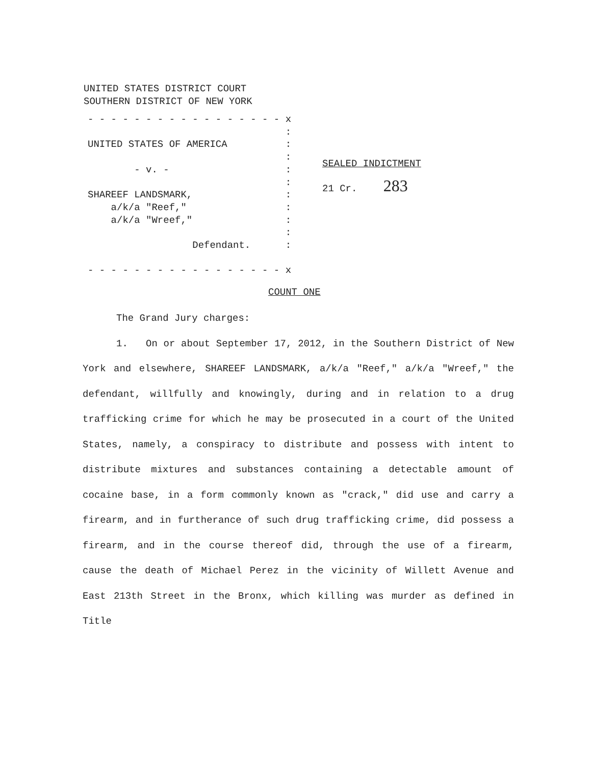UNITED STATES DISTRICT COURT
SOUTHERN DISTRICT OF NEW YORK
- - - - - - - - - - - - - - - - - x
:
UNITED STATES OF AMERICA :
:
- v. - :
:
SHAREEF LANDSMARK, :
a/k/a "Reef," :
a/k/a "Wreef," :
:
Defendant. :
- - - - - - - - - - - - - - - - - x
SEALED INDICTMENT
21 Cr. 283
COUNT ONE
The Grand Jury charges:
1. On or about September 17, 2012, in the Southern District of New York and elsewhere, SHAREEF LANDSMARK, a/k/a "Reef," a/k/a "Wreef," the defendant, willfully and knowingly, during and in relation to a drug trafficking crime for which he may be prosecuted in a court of the United States, namely, a conspiracy to distribute and possess with intent to distribute mixtures and substances containing a detectable amount of cocaine base, in a form commonly known as "crack," did use and carry a firearm, and in furtherance of such drug trafficking crime, did possess a firearm, and in the course thereof did, through the use of a firearm, cause the death of Michael Perez in the vicinity of Willett Avenue and East 213th Street in the Bronx, which killing was murder as defined in Title